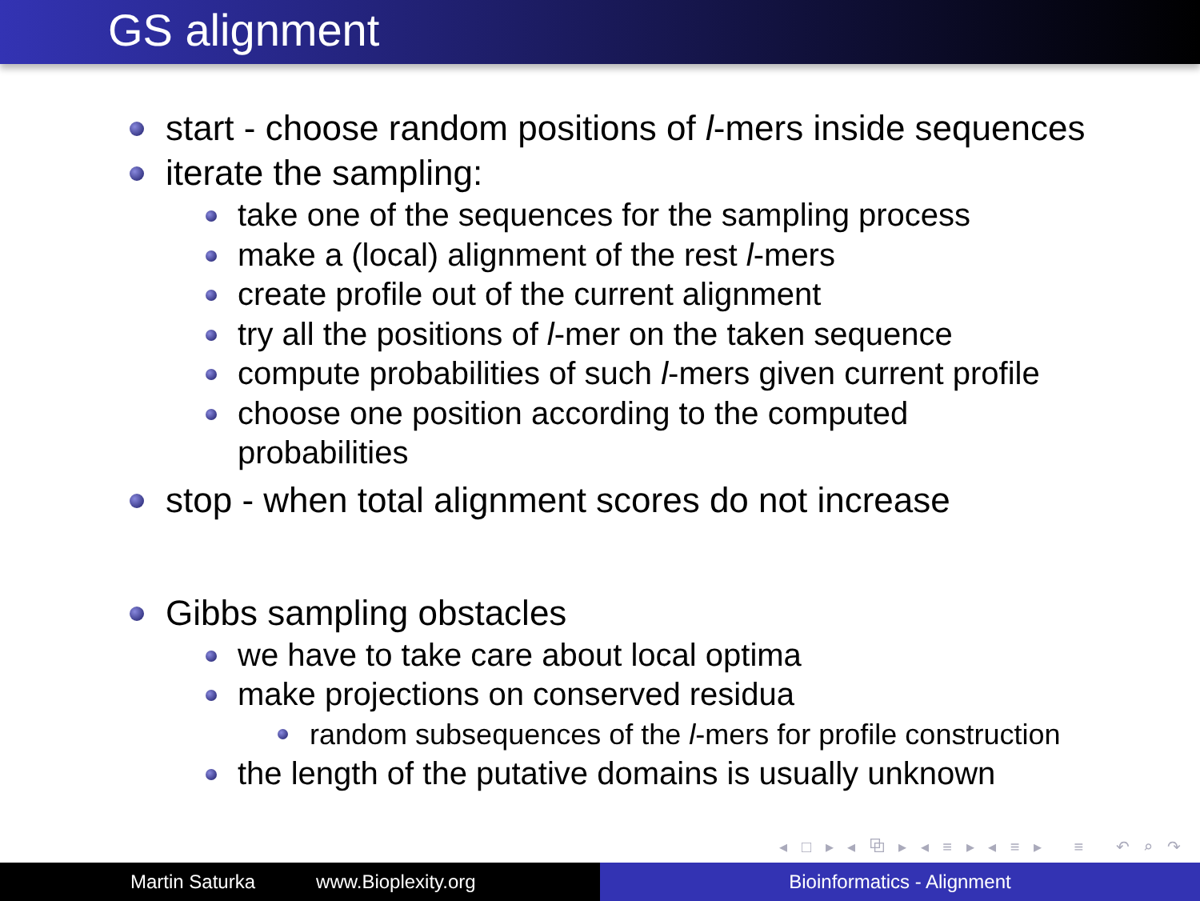GS alignment
start - choose random positions of l-mers inside sequences
iterate the sampling:
take one of the sequences for the sampling process
make a (local) alignment of the rest l-mers
create profile out of the current alignment
try all the positions of l-mer on the taken sequence
compute probabilities of such l-mers given current profile
choose one position according to the computed
probabilities
stop - when total alignment scores do not increase
Gibbs sampling obstacles
we have to take care about local optima
make projections on conserved residua
random subsequences of the l-mers for profile construction
the length of the putative domains is usually unknown
◂ □ ▸ ◂ ⧉ ▸ ◂ ≡ ▸ ◂ ≡ ▸ ≡ ↶ ⌕ ↷
Martin Saturka www.Bioplexity.org Bioinformatics - Alignment